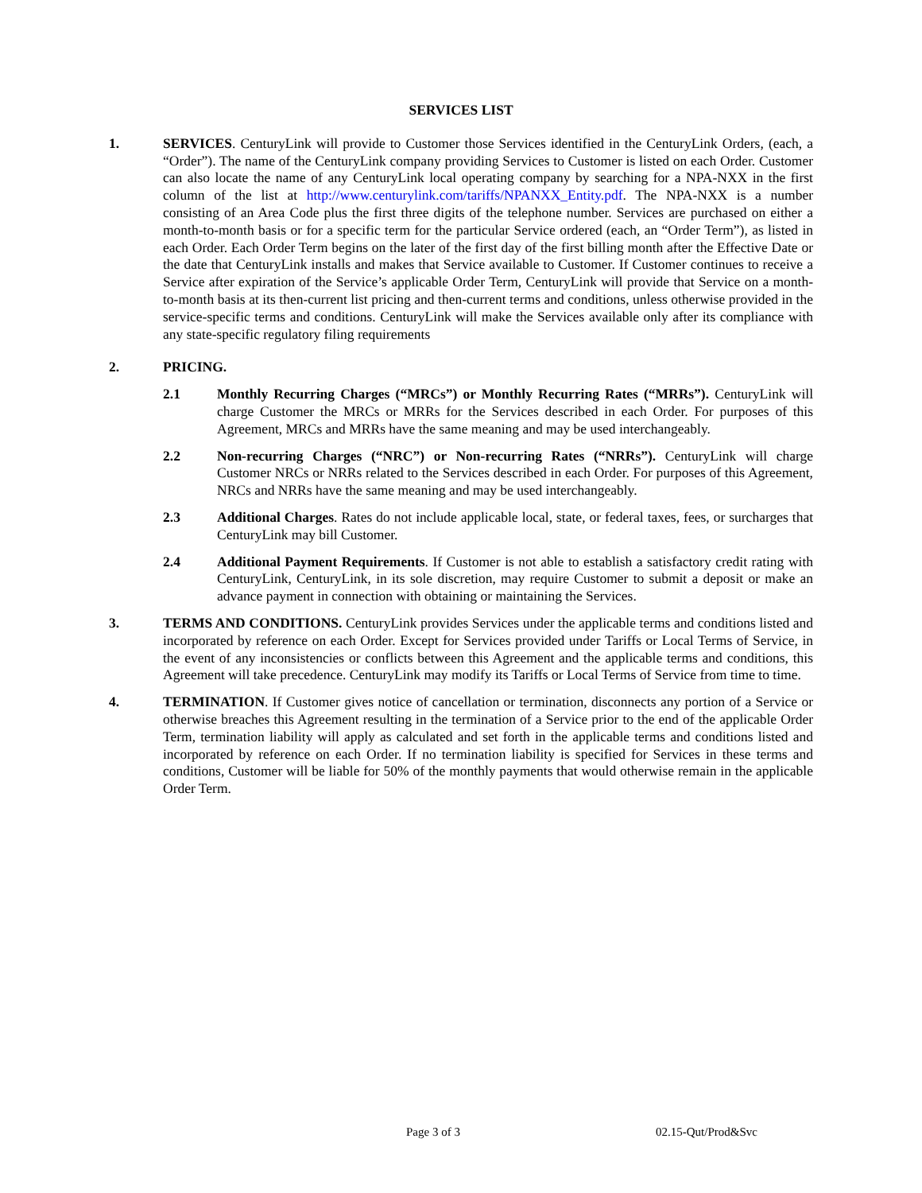SERVICES LIST
1. SERVICES. CenturyLink will provide to Customer those Services identified in the CenturyLink Orders, (each, a “Order”). The name of the CenturyLink company providing Services to Customer is listed on each Order. Customer can also locate the name of any CenturyLink local operating company by searching for a NPA-NXX in the first column of the list at http://www.centurylink.com/tariffs/NPANXX_Entity.pdf. The NPA-NXX is a number consisting of an Area Code plus the first three digits of the telephone number. Services are purchased on either a month-to-month basis or for a specific term for the particular Service ordered (each, an “Order Term”), as listed in each Order. Each Order Term begins on the later of the first day of the first billing month after the Effective Date or the date that CenturyLink installs and makes that Service available to Customer. If Customer continues to receive a Service after expiration of the Service’s applicable Order Term, CenturyLink will provide that Service on a month-to-month basis at its then-current list pricing and then-current terms and conditions, unless otherwise provided in the service-specific terms and conditions. CenturyLink will make the Services available only after its compliance with any state-specific regulatory filing requirements
2. PRICING.
2.1 Monthly Recurring Charges (“MRCs”) or Monthly Recurring Rates (“MRRs”). CenturyLink will charge Customer the MRCs or MRRs for the Services described in each Order. For purposes of this Agreement, MRCs and MRRs have the same meaning and may be used interchangeably.
2.2 Non-recurring Charges (“NRC”) or Non-recurring Rates (“NRRs”). CenturyLink will charge Customer NRCs or NRRs related to the Services described in each Order. For purposes of this Agreement, NRCs and NRRs have the same meaning and may be used interchangeably.
2.3 Additional Charges. Rates do not include applicable local, state, or federal taxes, fees, or surcharges that CenturyLink may bill Customer.
2.4 Additional Payment Requirements. If Customer is not able to establish a satisfactory credit rating with CenturyLink, CenturyLink, in its sole discretion, may require Customer to submit a deposit or make an advance payment in connection with obtaining or maintaining the Services.
3. TERMS AND CONDITIONS. CenturyLink provides Services under the applicable terms and conditions listed and incorporated by reference on each Order. Except for Services provided under Tariffs or Local Terms of Service, in the event of any inconsistencies or conflicts between this Agreement and the applicable terms and conditions, this Agreement will take precedence. CenturyLink may modify its Tariffs or Local Terms of Service from time to time.
4. TERMINATION. If Customer gives notice of cancellation or termination, disconnects any portion of a Service or otherwise breaches this Agreement resulting in the termination of a Service prior to the end of the applicable Order Term, termination liability will apply as calculated and set forth in the applicable terms and conditions listed and incorporated by reference on each Order. If no termination liability is specified for Services in these terms and conditions, Customer will be liable for 50% of the monthly payments that would otherwise remain in the applicable Order Term.
Page 3 of 3 02.15-Qut/Prod&Svc